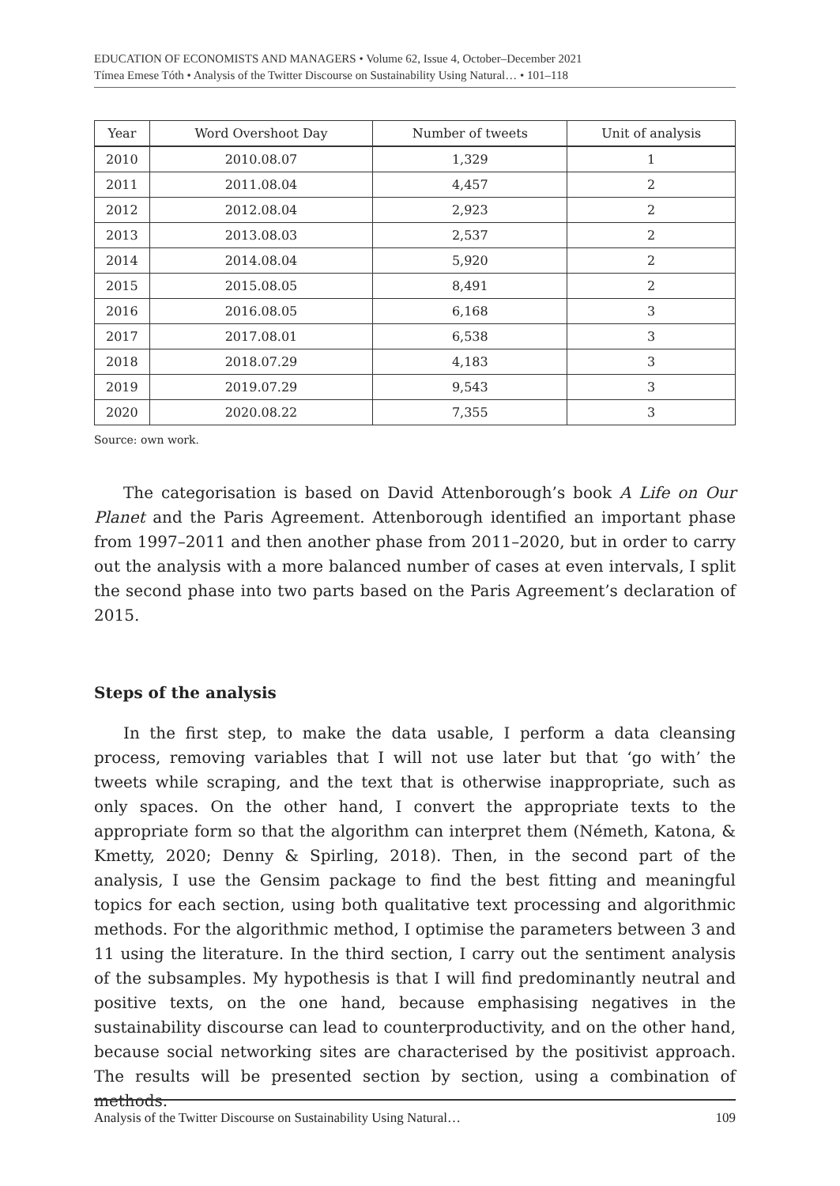EDUCATION OF ECONOMISTS AND MANAGERS • Volume 62, Issue 4, October–December 2021
Tímea Emese Tóth • Analysis of the Twitter Discourse on Sustainability Using Natural… • 101–118
| Year | Word Overshoot Day | Number of tweets | Unit of analysis |
| --- | --- | --- | --- |
| 2010 | 2010.08.07 | 1,329 | 1 |
| 2011 | 2011.08.04 | 4,457 | 2 |
| 2012 | 2012.08.04 | 2,923 | 2 |
| 2013 | 2013.08.03 | 2,537 | 2 |
| 2014 | 2014.08.04 | 5,920 | 2 |
| 2015 | 2015.08.05 | 8,491 | 2 |
| 2016 | 2016.08.05 | 6,168 | 3 |
| 2017 | 2017.08.01 | 6,538 | 3 |
| 2018 | 2018.07.29 | 4,183 | 3 |
| 2019 | 2019.07.29 | 9,543 | 3 |
| 2020 | 2020.08.22 | 7,355 | 3 |
Source: own work.
The categorisation is based on David Attenborough’s book A Life on Our Planet and the Paris Agreement. Attenborough identified an important phase from 1997–2011 and then another phase from 2011–2020, but in order to carry out the analysis with a more balanced number of cases at even intervals, I split the second phase into two parts based on the Paris Agreement’s declaration of 2015.
Steps of the analysis
In the first step, to make the data usable, I perform a data cleansing process, removing variables that I will not use later but that ‘go with’ the tweets while scraping, and the text that is otherwise inappropriate, such as only spaces. On the other hand, I convert the appropriate texts to the appropriate form so that the algorithm can interpret them (Németh, Katona, & Kmetty, 2020; Denny & Spirling, 2018). Then, in the second part of the analysis, I use the Gensim package to find the best fitting and meaningful topics for each section, using both qualitative text processing and algorithmic methods. For the algorithmic method, I optimise the parameters between 3 and 11 using the literature. In the third section, I carry out the sentiment analysis of the subsamples. My hypothesis is that I will find predominantly neutral and positive texts, on the one hand, because emphasising negatives in the sustainability discourse can lead to counterproductivity, and on the other hand, because social networking sites are characterised by the positivist approach. The results will be presented section by section, using a combination of methods.
Analysis of the Twitter Discourse on Sustainability Using Natural… 109